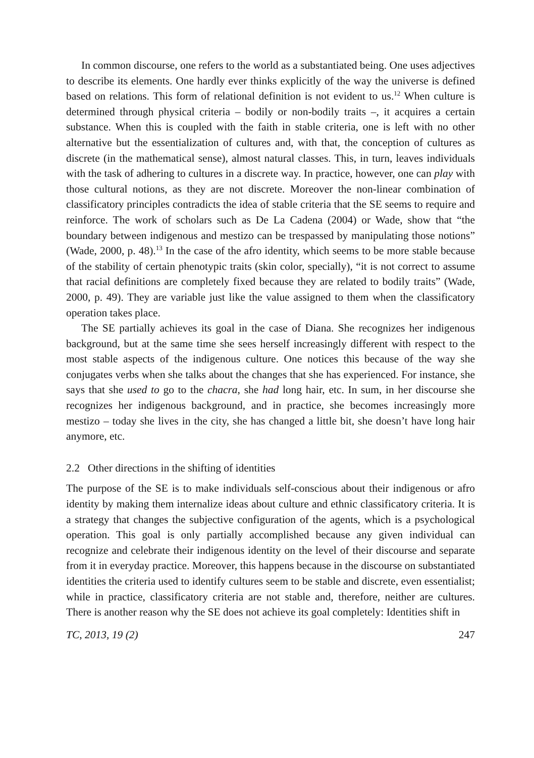In common discourse, one refers to the world as a substantiated being. One uses adjectives to describe its elements. One hardly ever thinks explicitly of the way the universe is defined based on relations. This form of relational definition is not evident to us.<sup>12</sup> When culture is determined through physical criteria – bodily or non-bodily traits –, it acquires a certain substance. When this is coupled with the faith in stable criteria, one is left with no other alternative but the essentialization of cultures and, with that, the conception of cultures as discrete (in the mathematical sense), almost natural classes. This, in turn, leaves individuals with the task of adhering to cultures in a discrete way. In practice, however, one can play with those cultural notions, as they are not discrete. Moreover the non-linear combination of classificatory principles contradicts the idea of stable criteria that the SE seems to require and reinforce. The work of scholars such as De La Cadena (2004) or Wade, show that “the boundary between indigenous and mestizo can be trespassed by manipulating those notions” (Wade, 2000, p. 48).<sup>13</sup> In the case of the afro identity, which seems to be more stable because of the stability of certain phenotypic traits (skin color, specially), “it is not correct to assume that racial definitions are completely fixed because they are related to bodily traits” (Wade, 2000, p. 49). They are variable just like the value assigned to them when the classificatory operation takes place.
The SE partially achieves its goal in the case of Diana. She recognizes her indigenous background, but at the same time she sees herself increasingly different with respect to the most stable aspects of the indigenous culture. One notices this because of the way she conjugates verbs when she talks about the changes that she has experienced. For instance, she says that she used to go to the chacra, she had long hair, etc. In sum, in her discourse she recognizes her indigenous background, and in practice, she becomes increasingly more mestizo – today she lives in the city, she has changed a little bit, she doesn’t have long hair anymore, etc.
2.2 Other directions in the shifting of identities
The purpose of the SE is to make individuals self-conscious about their indigenous or afro identity by making them internalize ideas about culture and ethnic classificatory criteria. It is a strategy that changes the subjective configuration of the agents, which is a psychological operation. This goal is only partially accomplished because any given individual can recognize and celebrate their indigenous identity on the level of their discourse and separate from it in everyday practice. Moreover, this happens because in the discourse on substantiated identities the criteria used to identify cultures seem to be stable and discrete, even essentialist; while in practice, classificatory criteria are not stable and, therefore, neither are cultures. There is another reason why the SE does not achieve its goal completely: Identities shift in
TC, 2013, 19 (2) 247